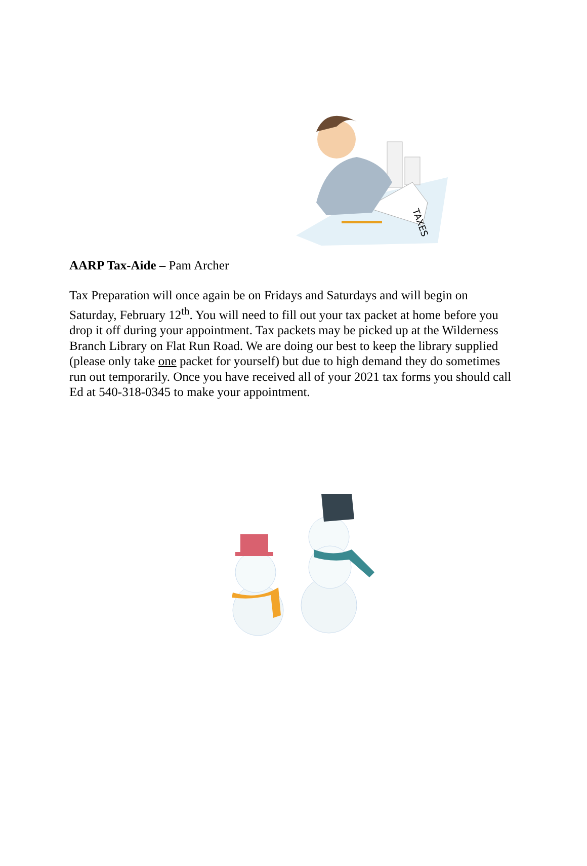TAXES
AARP Tax-Aide – Pam Archer
Tax Preparation will once again be on Fridays and Saturdays and will begin on Saturday, February 12<sup>th</sup>. You will need to fill out your tax packet at home before you drop it off during your appointment. Tax packets may be picked up at the Wilderness Branch Library on Flat Run Road. We are doing our best to keep the library supplied (please only take one packet for yourself) but due to high demand they do sometimes run out temporarily. Once you have received all of your 2021 tax forms you should call Ed at 540-318-0345 to make your appointment.